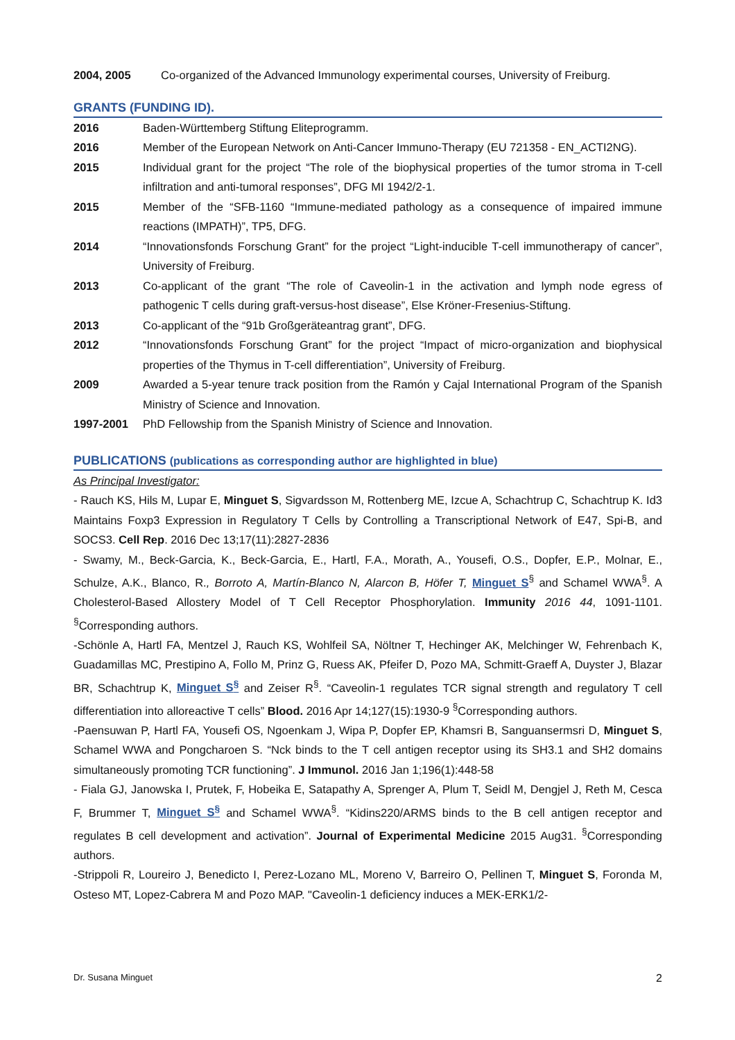2004, 2005 Co-organized of the Advanced Immunology experimental courses, University of Freiburg.
GRANTS (FUNDING ID).
2016 Baden-Württemberg Stiftung Eliteprogramm.
2016 Member of the European Network on Anti-Cancer Immuno-Therapy (EU 721358 - EN_ACTI2NG).
2015 Individual grant for the project “The role of the biophysical properties of the tumor stroma in T-cell infiltration and anti-tumoral responses”, DFG MI 1942/2-1.
2015 Member of the “SFB-1160 “Immune-mediated pathology as a consequence of impaired immune reactions (IMPATH)”, TP5, DFG.
2014 “Innovationsfonds Forschung Grant” for the project “Light-inducible T-cell immunotherapy of cancer”, University of Freiburg.
2013 Co-applicant of the grant “The role of Caveolin-1 in the activation and lymph node egress of pathogenic T cells during graft-versus-host disease”, Else Kröner-Fresenius-Stiftung.
2013 Co-applicant of the “91b Großgeräteantrag grant”, DFG.
2012 “Innovationsfonds Forschung Grant” for the project “Impact of micro-organization and biophysical properties of the Thymus in T-cell differentiation”, University of Freiburg.
2009 Awarded a 5-year tenure track position from the Ramón y Cajal International Program of the Spanish Ministry of Science and Innovation.
1997-2001 PhD Fellowship from the Spanish Ministry of Science and Innovation.
PUBLICATIONS (publications as corresponding author are highlighted in blue)
As Principal Investigator:
- Rauch KS, Hils M, Lupar E, Minguet S, Sigvardsson M, Rottenberg ME, Izcue A, Schachtrup C, Schachtrup K. Id3 Maintains Foxp3 Expression in Regulatory T Cells by Controlling a Transcriptional Network of E47, Spi-B, and SOCS3. Cell Rep. 2016 Dec 13;17(11):2827-2836
- Swamy, M., Beck-Garcia, K., Beck-Garcia, E., Hartl, F.A., Morath, A., Yousefi, O.S., Dopfer, E.P., Molnar, E., Schulze, A.K., Blanco, R., Borroto A, Martín-Blanco N, Alarcon B, Höfer T, Minguet S<sup>§</sup> and Schamel WWA<sup>§</sup>. A Cholesterol-Based Allostery Model of T Cell Receptor Phosphorylation. Immunity 2016 44, 1091-1101. <sup>§</sup>Corresponding authors.
-Schönle A, Hartl FA, Mentzel J, Rauch KS, Wohlfeil SA, Nöltner T, Hechinger AK, Melchinger W, Fehrenbach K, Guadamillas MC, Prestipino A, Follo M, Prinz G, Ruess AK, Pfeifer D, Pozo MA, Schmitt-Graeff A, Duyster J, Blazar BR, Schachtrup K, Minguet S<sup>§</sup> and Zeiser R<sup>§</sup>. “Caveolin-1 regulates TCR signal strength and regulatory T cell differentiation into alloreactive T cells” Blood. 2016 Apr 14;127(15):1930-9 <sup>§</sup>Corresponding authors.
-Paensuwan P, Hartl FA, Yousefi OS, Ngoenkam J, Wipa P, Dopfer EP, Khamsri B, Sanguansermsri D, Minguet S, Schamel WWA and Pongcharoen S. “Nck binds to the T cell antigen receptor using its SH3.1 and SH2 domains simultaneously promoting TCR functioning”. J Immunol. 2016 Jan 1;196(1):448-58
- Fiala GJ, Janowska I, Prutek, F, Hobeika E, Satapathy A, Sprenger A, Plum T, Seidl M, Dengjel J, Reth M, Cesca F, Brummer T, Minguet S<sup>§</sup> and Schamel WWA<sup>§</sup>. “Kidins220/ARMS binds to the B cell antigen receptor and regulates B cell development and activation”. Journal of Experimental Medicine 2015 Aug31. <sup>§</sup>Corresponding authors.
-Strippoli R, Loureiro J, Benedicto I, Perez-Lozano ML, Moreno V, Barreiro O, Pellinen T, Minguet S, Foronda M, Osteso MT, Lopez-Cabrera M and Pozo MAP. "Caveolin-1 deficiency induces a MEK-ERK1/2-
Dr. Susana Minguet 2